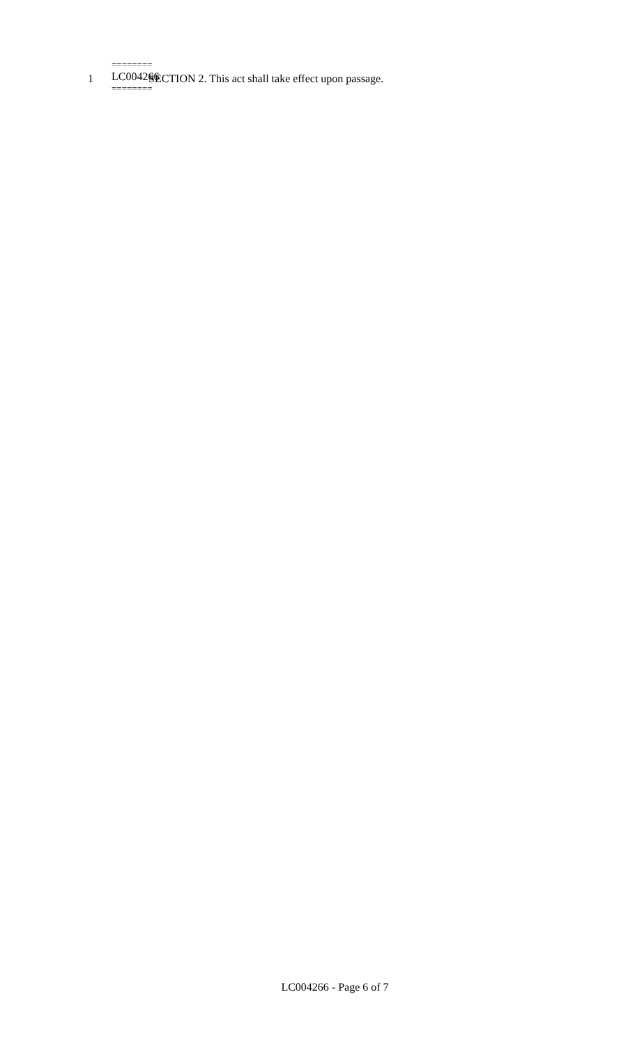1 SECTION 2. This act shall take effect upon passage.
========
LC004266
========
LC004266 - Page 6 of 7